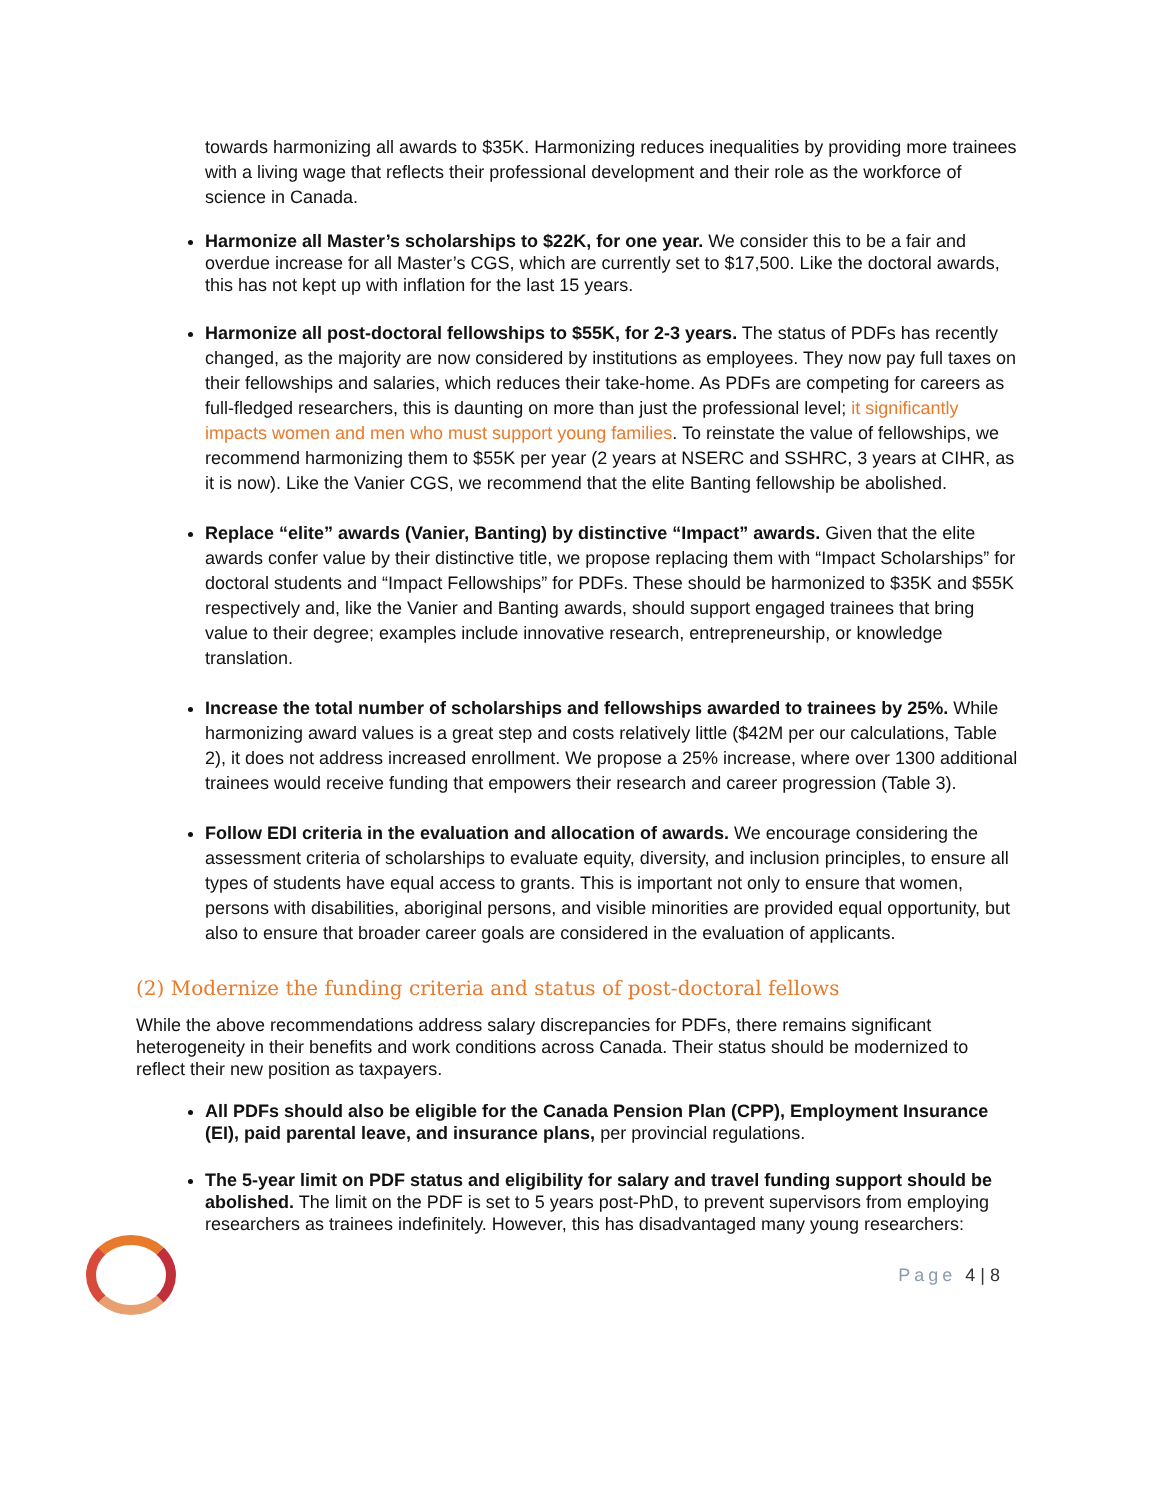towards harmonizing all awards to $35K. Harmonizing reduces inequalities by providing more trainees with a living wage that reflects their professional development and their role as the workforce of science in Canada.
Harmonize all Master’s scholarships to $22K, for one year. We consider this to be a fair and overdue increase for all Master’s CGS, which are currently set to $17,500. Like the doctoral awards, this has not kept up with inflation for the last 15 years.
Harmonize all post-doctoral fellowships to $55K, for 2-3 years. The status of PDFs has recently changed, as the majority are now considered by institutions as employees. They now pay full taxes on their fellowships and salaries, which reduces their take-home. As PDFs are competing for careers as full-fledged researchers, this is daunting on more than just the professional level; it significantly impacts women and men who must support young families. To reinstate the value of fellowships, we recommend harmonizing them to $55K per year (2 years at NSERC and SSHRC, 3 years at CIHR, as it is now). Like the Vanier CGS, we recommend that the elite Banting fellowship be abolished.
Replace “elite” awards (Vanier, Banting) by distinctive “Impact” awards. Given that the elite awards confer value by their distinctive title, we propose replacing them with “Impact Scholarships” for doctoral students and “Impact Fellowships” for PDFs. These should be harmonized to $35K and $55K respectively and, like the Vanier and Banting awards, should support engaged trainees that bring value to their degree; examples include innovative research, entrepreneurship, or knowledge translation.
Increase the total number of scholarships and fellowships awarded to trainees by 25%. While harmonizing award values is a great step and costs relatively little ($42M per our calculations, Table 2), it does not address increased enrollment. We propose a 25% increase, where over 1300 additional trainees would receive funding that empowers their research and career progression (Table 3).
Follow EDI criteria in the evaluation and allocation of awards. We encourage considering the assessment criteria of scholarships to evaluate equity, diversity, and inclusion principles, to ensure all types of students have equal access to grants. This is important not only to ensure that women, persons with disabilities, aboriginal persons, and visible minorities are provided equal opportunity, but also to ensure that broader career goals are considered in the evaluation of applicants.
(2) Modernize the funding criteria and status of post-doctoral fellows
While the above recommendations address salary discrepancies for PDFs, there remains significant heterogeneity in their benefits and work conditions across Canada. Their status should be modernized to reflect their new position as taxpayers.
All PDFs should also be eligible for the Canada Pension Plan (CPP), Employment Insurance (EI), paid parental leave, and insurance plans, per provincial regulations.
The 5-year limit on PDF status and eligibility for salary and travel funding support should be abolished. The limit on the PDF is set to 5 years post-PhD, to prevent supervisors from employing researchers as trainees indefinitely. However, this has disadvantaged many young researchers:
Page 4 | 8